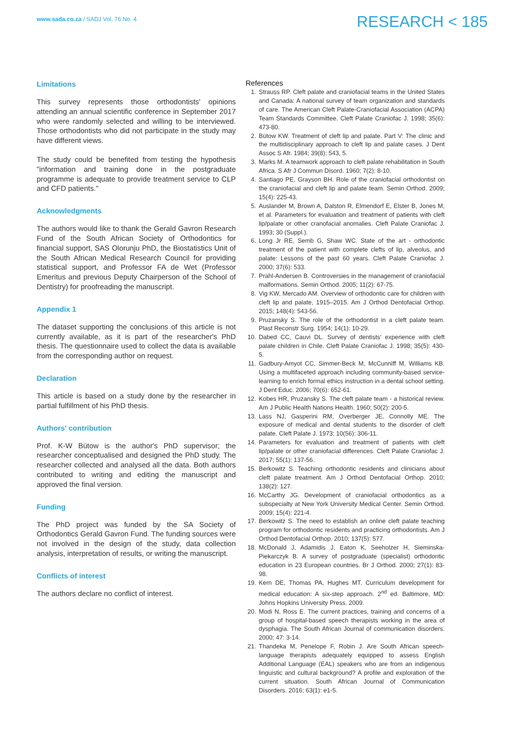www.sada.co.za / SADJ Vol. 76 No. 4
RESEARCH < 185
Limitations
This survey represents those orthodontists' opinions attending an annual scientific conference in September 2017 who were randomly selected and willing to be interviewed. Those orthodontists who did not participate in the study may have different views.
The study could be benefited from testing the hypothesis "information and training done in the postgraduate programme is adequate to provide treatment service to CLP and CFD patients."
Acknowledgments
The authors would like to thank the Gerald Gavron Research Fund of the South African Society of Orthodontics for financial support, SAS Olorunju PhD, the Biostatistics Unit of the South African Medical Research Council for providing statistical support, and Professor FA de Wet (Professor Emeritus and previous Deputy Chairperson of the School of Dentistry) for proofreading the manuscript.
Appendix 1
The dataset supporting the conclusions of this article is not currently available, as it is part of the researcher's PhD thesis. The questionnaire used to collect the data is available from the corresponding author on request.
Declaration
This article is based on a study done by the researcher in partial fulfillment of his PhD thesis.
Authors' contribution
Prof. K-W Bütow is the author's PhD supervisor; the researcher conceptualised and designed the PhD study. The researcher collected and analysed all the data. Both authors contributed to writing and editing the manuscript and approved the final version.
Funding
The PhD project was funded by the SA Society of Orthodontics Gerald Gavron Fund. The funding sources were not involved in the design of the study, data collection analysis, interpretation of results, or writing the manuscript.
Conflicts of interest
The authors declare no conflict of interest.
References
1. Strauss RP. Cleft palate and craniofacial teams in the United States and Canada: A national survey of team organization and standards of care. The American Cleft Palate-Craniofacial Association (ACPA) Team Standards Committee. Cleft Palate Craniofac J. 1998; 35(6): 473-80.
2. Bütow KW. Treatment of cleft lip and palate. Part V: The clinic and the multidisciplinary approach to cleft lip and palate cases. J Dent Assoc S Afr. 1984; 39(8): 543, 5.
3. Marks M. A teamwork approach to cleft palate rehabilitation in South Africa. S Afr J Commun Disord. 1960; 7(2): 8-10.
4. Santiago PE, Grayson BH. Role of the craniofacial orthodontist on the craniofacial and cleft lip and palate team. Semin Orthod. 2009; 15(4): 225-43.
5. Auslander M, Brown A, Dalston R, Elmendorf E, Elster B, Jones M, et al. Parameters for evaluation and treatment of patients with cleft lip/palate or other cranofacial anomalies. Cleft Palate Craniofac J. 1993; 30 (Suppl.).
6. Long Jr RE, Semb G, Shaw WC. State of the art - orthodontic treatment of the patient with complete clefts of lip, alveolus, and palate: Lessons of the past 60 years. Cleft Palate Craniofac J. 2000; 37(6): 533.
7. Prahl-Andersen B. Controversies in the management of craniofacial malformations. Semin Orthod. 2005; 11(2): 67-75.
8. Vig KW, Mercado AM. Overview of orthodontic care for children with cleft lip and palate, 1915–2015. Am J Orthod Dentofacial Orthop. 2015; 148(4): 543-56.
9. Pruzansky S. The role of the orthodontist in a cleft palate team. Plast Reconstr Surg. 1954; 14(1): 10-29.
10. Dabed CC, Cauvi DL. Survey of dentists' experience with cleft palate children in Chile. Cleft Palate Craniofac J. 1998; 35(5): 430-5.
11. Gadbury-Amyot CC, Simmer-Beck M, McCunniff M, Williams KB. Using a multifaceted approach including community-based service-learning to enrich formal ethics instruction in a dental school setting. J Dent Educ. 2006; 70(6): 652-61.
12. Kobes HR, Pruzansky S. The cleft palate team - a historical review. Am J Public Health Nations Health. 1960; 50(2): 200-5.
13. Lass NJ, Gasperini RM, Overberger JE, Connolly ME. The exposure of medical and dental students to the disorder of cleft palate. Cleft Palate J. 1973; 10(56): 306-11.
14. Parameters for evaluation and treatment of patients with cleft lip/palate or other craniofacial differences. Cleft Palate Craniofac J. 2017; 55(1): 137-56.
15. Berkowitz S. Teaching orthodontic residents and clinicians about cleft palate treatment. Am J Orthod Dentofacial Orthop. 2010; 138(2): 127.
16. McCarthy JG. Development of craniofacial orthodontics as a subspecialty at New York University Medical Center. Semin Orthod. 2009; 15(4): 221-4.
17. Berkowitz S. The need to establish an online cleft palate teaching program for orthodontic residents and practicing orthodontists. Am J Orthod Dentofacial Orthop. 2010; 137(5): 577.
18. McDonald J, Adamidis J, Eaton K, Seeholzer H, Sieminska-Piekarczyk B. A survey of postgraduate (specialist) orthodontic education in 23 European countries. Br J Orthod. 2000; 27(1): 83-98.
19. Kern DE, Thomas PA, Hughes MT. Curriculum development for medical education: A six-step approach. 2<sup>nd</sup> ed. Baltimore, MD: Johns Hopkins University Press. 2009.
20. Modi N, Ross E. The current practices, training and concerns of a group of hospital-based speech therapists working in the area of dysphagia. The South African Journal of communication disorders. 2000; 47: 3-14.
21. Thandeka M, Penelope F, Robin J. Are South African speech-language therapists adequately equipped to assess English Additional Language (EAL) speakers who are from an indigenous linguistic and cultural background? A profile and exploration of the current situation. South African Journal of Communication Disorders. 2016; 63(1): e1-5.